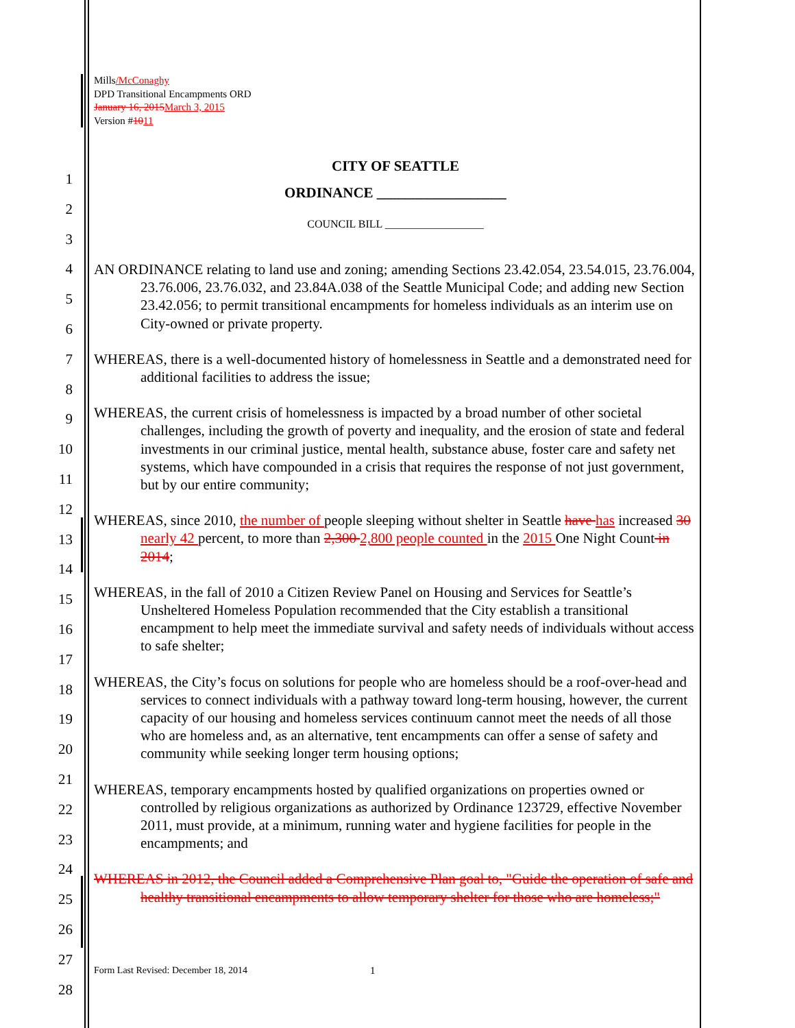1
2
3
4
5
6
7
8
9
10
11
12
13
14
15
16
17
18
19
20
21
22
23
24
25
26
27
28
Mills/McConaghy
DPD Transitional Encampments ORD
January 16, 2015 March 3, 2015
Version #1011
CITY OF SEATTLE
ORDINANCE __________________
COUNCIL BILL __________________
AN ORDINANCE relating to land use and zoning; amending Sections 23.42.054, 23.54.015, 23.76.004, 23.76.006, 23.76.032, and 23.84A.038 of the Seattle Municipal Code; and adding new Section 23.42.056; to permit transitional encampments for homeless individuals as an interim use on City-owned or private property.
WHEREAS, there is a well-documented history of homelessness in Seattle and a demonstrated need for additional facilities to address the issue;
WHEREAS, the current crisis of homelessness is impacted by a broad number of other societal challenges, including the growth of poverty and inequality, and the erosion of state and federal investments in our criminal justice, mental health, substance abuse, foster care and safety net systems, which have compounded in a crisis that requires the response of not just government, but by our entire community;
WHEREAS, since 2010, the number of people sleeping without shelter in Seattle have has increased 30 nearly 42 percent, to more than 2,300 2,800 people counted in the 2015 One Night Count in 2014;
WHEREAS, in the fall of 2010 a Citizen Review Panel on Housing and Services for Seattle’s Unsheltered Homeless Population recommended that the City establish a transitional encampment to help meet the immediate survival and safety needs of individuals without access to safe shelter;
WHEREAS, the City’s focus on solutions for people who are homeless should be a roof-over-head and services to connect individuals with a pathway toward long-term housing, however, the current capacity of our housing and homeless services continuum cannot meet the needs of all those who are homeless and, as an alternative, tent encampments can offer a sense of safety and community while seeking longer term housing options;
WHEREAS, temporary encampments hosted by qualified organizations on properties owned or controlled by religious organizations as authorized by Ordinance 123729, effective November 2011, must provide, at a minimum, running water and hygiene facilities for people in the encampments; and
WHEREAS in 2012, the Council added a Comprehensive Plan goal to, "Guide the operation of safe and healthy transitional encampments to allow temporary shelter for those who are homeless;"
Form Last Revised: December 18, 2014
1